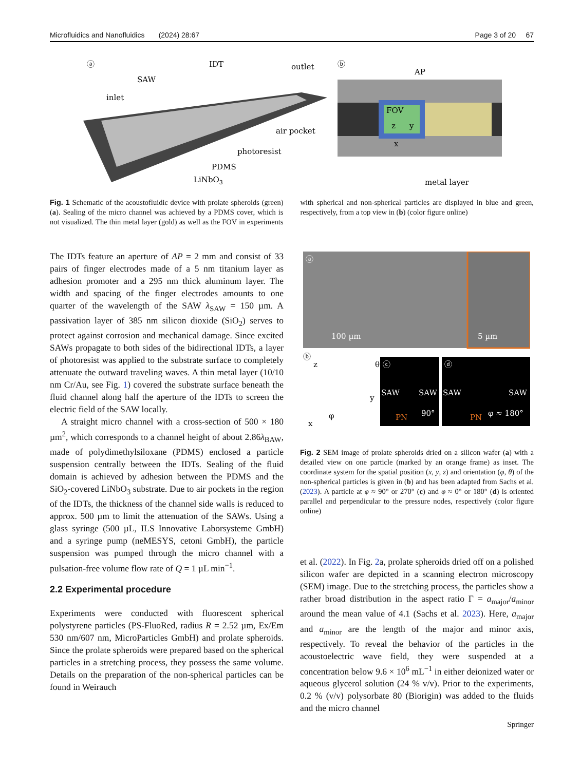Microfluidics and Nanofluidics (2024) 28:67 Page 3 of 20 67
ⓐ
IDT
SAW
inlet
outlet
air pocket
photoresist
PDMS
LiNbO3
ⓑ
AP
FOV
z
y
x
metal layer
Fig. 1 Schematic of the acoustofluidic device with prolate spheroids (green) (a). Sealing of the micro channel was achieved by a PDMS cover, which is not visualized. The thin metal layer (gold) as well as the FOV in experiments with spherical and non-spherical particles are displayed in blue and green, respectively, from a top view in (b) (color figure online)
The IDTs feature an aperture of AP = 2 mm and consist of 33 pairs of finger electrodes made of a 5 nm titanium layer as adhesion promoter and a 295 nm thick aluminum layer. The width and spacing of the finger electrodes amounts to one quarter of the wavelength of the SAW λ<sub>SAW</sub> = 150 µm. A passivation layer of 385 nm silicon dioxide (SiO<sub>2</sub>) serves to protect against corrosion and mechanical damage. Since excited SAWs propagate to both sides of the bidirectional IDTs, a layer of photoresist was applied to the substrate surface to completely attenuate the outward traveling waves. A thin metal layer (10/10 nm Cr/Au, see Fig. 1) covered the substrate surface beneath the fluid channel along half the aperture of the IDTs to screen the electric field of the SAW locally.
A straight micro channel with a cross-section of 500 × 180 µm<sup>2</sup>, which corresponds to a channel height of about 2.86λ<sub>BAW</sub>, made of polydimethylsiloxane (PDMS) enclosed a particle suspension centrally between the IDTs. Sealing of the fluid domain is achieved by adhesion between the PDMS and the SiO<sub>2</sub>-covered LiNbO<sub>3</sub> substrate. Due to air pockets in the region of the IDTs, the thickness of the channel side walls is reduced to approx. 500 µm to limit the attenuation of the SAWs. Using a glass syringe (500 µL, ILS Innovative Laborsysteme GmbH) and a syringe pump (neMESYS, cetoni GmbH), the particle suspension was pumped through the micro channel with a pulsation-free volume flow rate of Q = 1 µL min<sup>−1</sup>.
2.2 Experimental procedure
Experiments were conducted with fluorescent spherical polystyrene particles (PS-FluoRed, radius R = 2.52 µm, Ex/Em 530 nm/607 nm, MicroParticles GmbH) and prolate spheroids. Since the prolate spheroids were prepared based on the spherical particles in a stretching process, they possess the same volume. Details on the preparation of the non-spherical particles can be found in Weirauch
ⓐ
100 µm
5 µm
ⓑ
z
θ
y
φ
x
SAW
SAW
90°
PN
SAW
SAW
φ ≈ 180°
PN
ⓒ
ⓓ
Fig. 2 SEM image of prolate spheroids dried on a silicon wafer (a) with a detailed view on one particle (marked by an orange frame) as inset. The coordinate system for the spatial position (x, y, z) and orientation (φ, θ) of the non-spherical particles is given in (b) and has been adapted from Sachs et al. (2023). A particle at φ ≈ 90° or 270° (c) and φ ≈ 0° or 180° (d) is oriented parallel and perpendicular to the pressure nodes, respectively (color figure online)
et al. (2022). In Fig. 2a, prolate spheroids dried off on a polished silicon wafer are depicted in a scanning electron microscopy (SEM) image. Due to the stretching process, the particles show a rather broad distribution in the aspect ratio Γ = a<sub>major</sub>/a<sub>minor</sub> around the mean value of 4.1 (Sachs et al. 2023). Here, a<sub>major</sub> and a<sub>minor</sub> are the length of the major and minor axis, respectively. To reveal the behavior of the particles in the acoustoelectric wave field, they were suspended at a concentration below 9.6 × 10<sup>6</sup> mL<sup>−1</sup> in either deionized water or aqueous glycerol solution (24 % v/v). Prior to the experiments, 0.2 % (v/v) polysorbate 80 (Biorigin) was added to the fluids and the micro channel
Springer